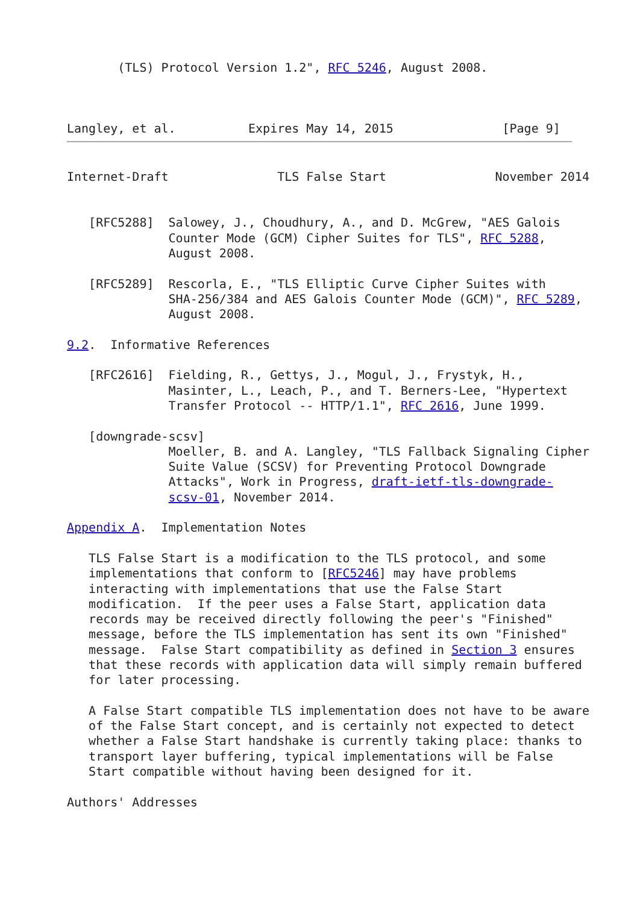(TLS) Protocol Version 1.2", RFC 5246, August 2008.



Langley, et al.          Expires May 14, 2015               [Page 9]
Internet-Draft               TLS False Start               November 2014


   [RFC5288]  Salowey, J., Choudhury, A., and D. McGrew, "AES Galois
              Counter Mode (GCM) Cipher Suites for TLS", RFC 5288,
              August 2008.

   [RFC5289]  Rescorla, E., "TLS Elliptic Curve Cipher Suites with
              SHA-256/384 and AES Galois Counter Mode (GCM)", RFC 5289,
              August 2008.

9.2.  Informative References

   [RFC2616]  Fielding, R., Gettys, J., Mogul, J., Frystyk, H.,
              Masinter, L., Leach, P., and T. Berners-Lee, "Hypertext
              Transfer Protocol -- HTTP/1.1", RFC 2616, June 1999.

   [downgrade-scsv]
              Moeller, B. and A. Langley, "TLS Fallback Signaling Cipher
              Suite Value (SCSV) for Preventing Protocol Downgrade
              Attacks", Work in Progress, draft-ietf-tls-downgrade-
              scsv-01, November 2014.

Appendix A.  Implementation Notes

   TLS False Start is a modification to the TLS protocol, and some
   implementations that conform to [RFC5246] may have problems
   interacting with implementations that use the False Start
   modification.  If the peer uses a False Start, application data
   records may be received directly following the peer's "Finished"
   message, before the TLS implementation has sent its own "Finished"
   message.  False Start compatibility as defined in Section 3 ensures
   that these records with application data will simply remain buffered
   for later processing.

   A False Start compatible TLS implementation does not have to be aware
   of the False Start concept, and is certainly not expected to detect
   whether a False Start handshake is currently taking place: thanks to
   transport layer buffering, typical implementations will be False
   Start compatible without having been designed for it.

Authors' Addresses